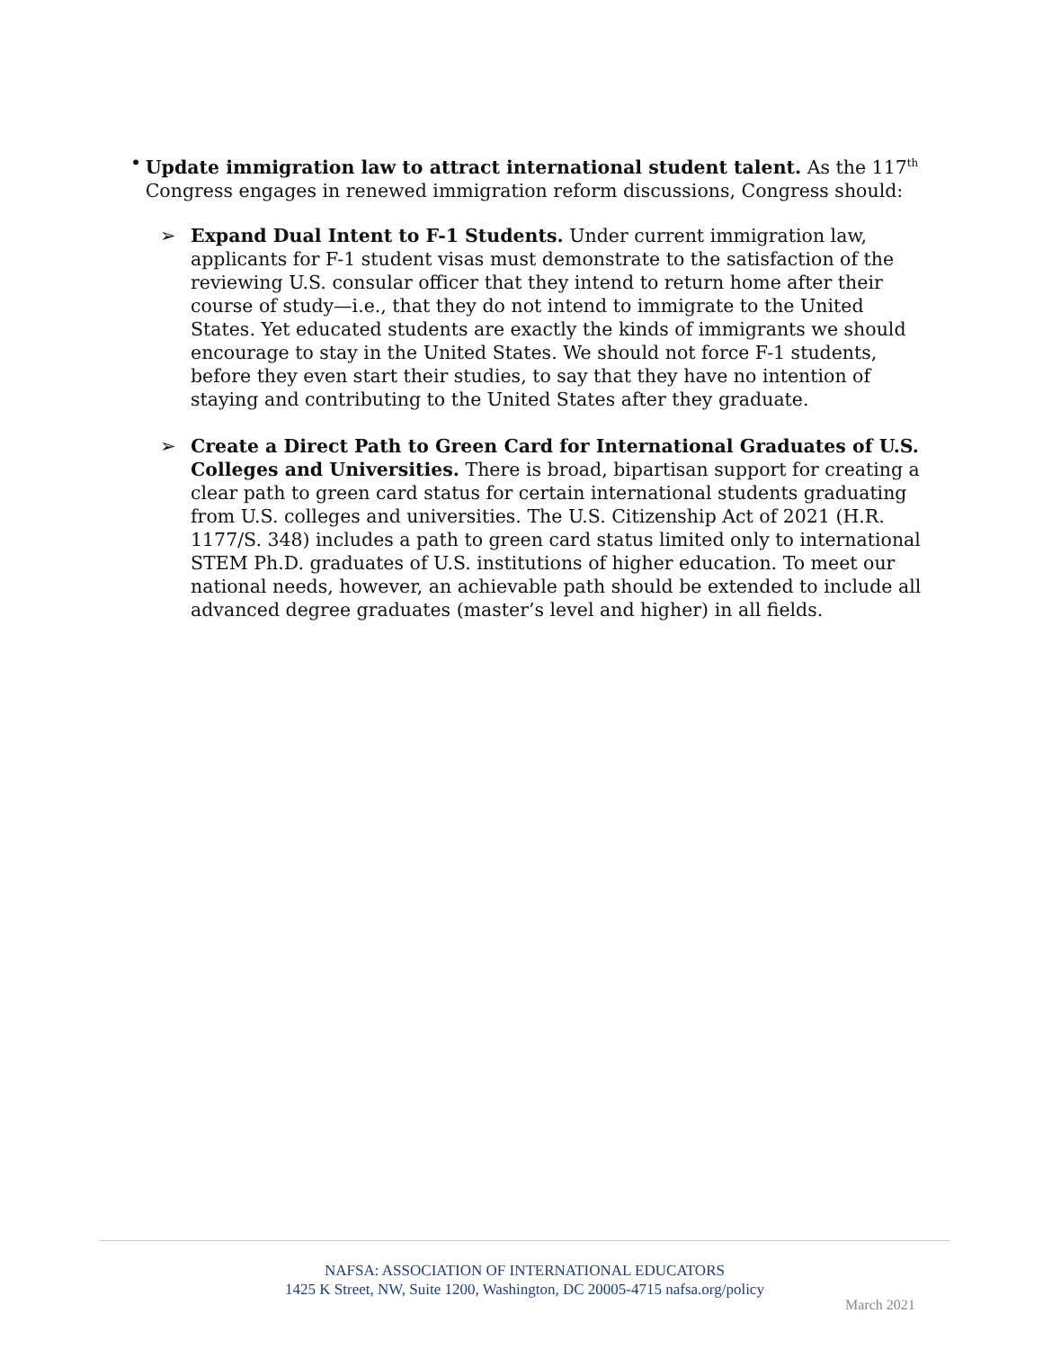• Update immigration law to attract international student talent. As the 117<sup>th</sup> Congress engages in renewed immigration reform discussions, Congress should:
➢ Expand Dual Intent to F-1 Students. Under current immigration law, applicants for F-1 student visas must demonstrate to the satisfaction of the reviewing U.S. consular officer that they intend to return home after their course of study—i.e., that they do not intend to immigrate to the United States. Yet educated students are exactly the kinds of immigrants we should encourage to stay in the United States. We should not force F-1 students, before they even start their studies, to say that they have no intention of staying and contributing to the United States after they graduate.
➢ Create a Direct Path to Green Card for International Graduates of U.S. Colleges and Universities. There is broad, bipartisan support for creating a clear path to green card status for certain international students graduating from U.S. colleges and universities. The U.S. Citizenship Act of 2021 (H.R. 1177/S. 348) includes a path to green card status limited only to international STEM Ph.D. graduates of U.S. institutions of higher education. To meet our national needs, however, an achievable path should be extended to include all advanced degree graduates (master’s level and higher) in all fields.
NAFSA: ASSOCIATION OF INTERNATIONAL EDUCATORS
1425 K Street, NW, Suite 1200, Washington, DC 20005-4715 nafsa.org/policy
March 2021